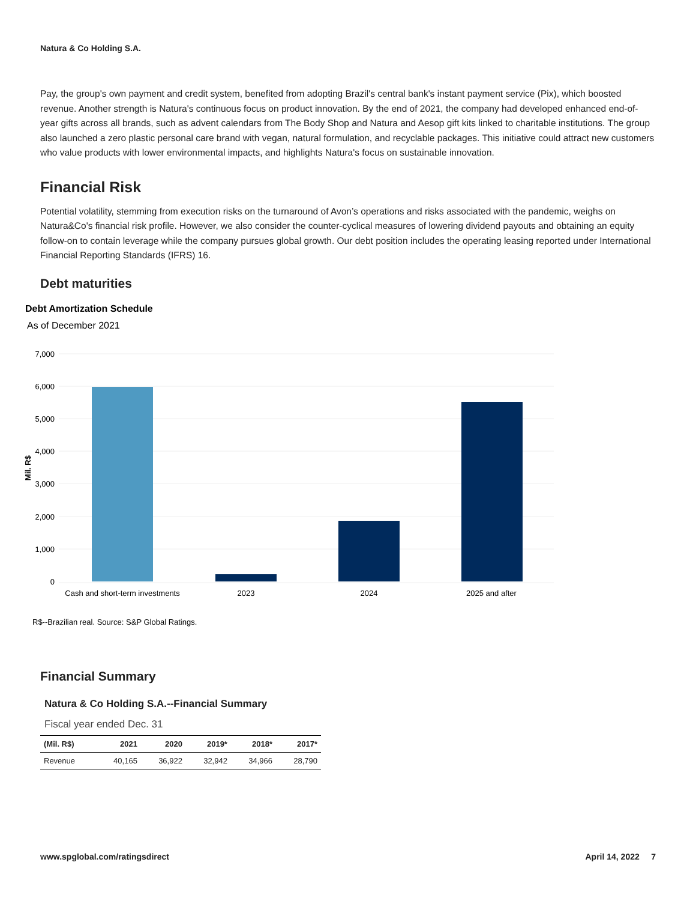Natura & Co Holding S.A.
Pay, the group's own payment and credit system, benefited from adopting Brazil's central bank's instant payment service (Pix), which boosted revenue. Another strength is Natura's continuous focus on product innovation. By the end of 2021, the company had developed enhanced end-of-year gifts across all brands, such as advent calendars from The Body Shop and Natura and Aesop gift kits linked to charitable institutions. The group also launched a zero plastic personal care brand with vegan, natural formulation, and recyclable packages. This initiative could attract new customers who value products with lower environmental impacts, and highlights Natura's focus on sustainable innovation.
Financial Risk
Potential volatility, stemming from execution risks on the turnaround of Avon’s operations and risks associated with the pandemic, weighs on Natura&Co's financial risk profile. However, we also consider the counter-cyclical measures of lowering dividend payouts and obtaining an equity follow-on to contain leverage while the company pursues global growth. Our debt position includes the operating leasing reported under International Financial Reporting Standards (IFRS) 16.
Debt maturities
Debt Amortization Schedule
As of December 2021
7,000
6,000
5,000
4,000
3,000
2,000
1,000
0
Mil. R$
Cash and short-term investments
2023
2024
2025 and after
R$--Brazilian real. Source: S&P Global Ratings.
Financial Summary
Natura & Co Holding S.A.--Financial Summary
Fiscal year ended Dec. 31
| (Mil. R$) | 2021 | 2020 | 2019* | 2018* | 2017* |
| --- | --- | --- | --- | --- | --- |
| Revenue | 40,165 | 36,922 | 32,942 | 34,966 | 28,790 |
www.spglobal.com/ratingsdirect April 14, 2022 7